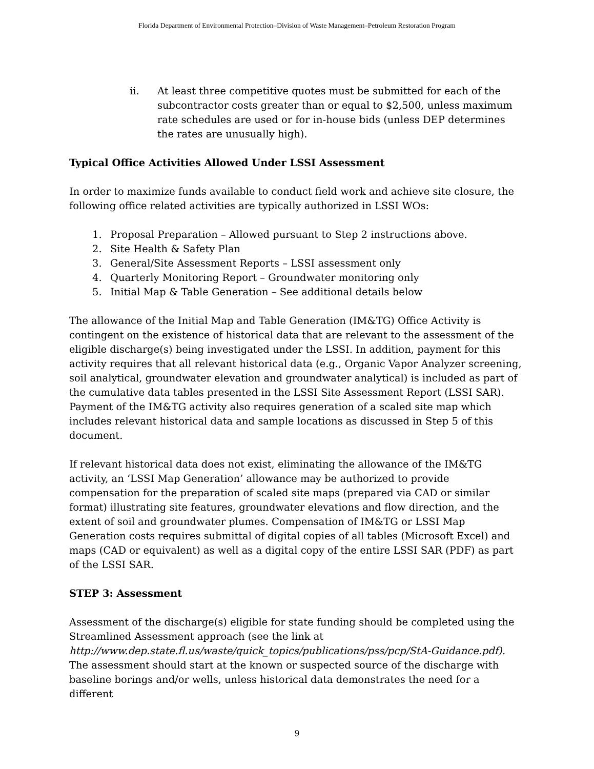Florida Department of Environmental Protection–Division of Waste Management–Petroleum Restoration Program
ii. At least three competitive quotes must be submitted for each of the subcontractor costs greater than or equal to $2,500, unless maximum rate schedules are used or for in-house bids (unless DEP determines the rates are unusually high).
Typical Office Activities Allowed Under LSSI Assessment
In order to maximize funds available to conduct field work and achieve site closure, the following office related activities are typically authorized in LSSI WOs:
1. Proposal Preparation – Allowed pursuant to Step 2 instructions above.
2. Site Health & Safety Plan
3. General/Site Assessment Reports – LSSI assessment only
4. Quarterly Monitoring Report – Groundwater monitoring only
5. Initial Map & Table Generation – See additional details below
The allowance of the Initial Map and Table Generation (IM&TG) Office Activity is contingent on the existence of historical data that are relevant to the assessment of the eligible discharge(s) being investigated under the LSSI. In addition, payment for this activity requires that all relevant historical data (e.g., Organic Vapor Analyzer screening, soil analytical, groundwater elevation and groundwater analytical) is included as part of the cumulative data tables presented in the LSSI Site Assessment Report (LSSI SAR). Payment of the IM&TG activity also requires generation of a scaled site map which includes relevant historical data and sample locations as discussed in Step 5 of this document.
If relevant historical data does not exist, eliminating the allowance of the IM&TG activity, an ‘LSSI Map Generation’ allowance may be authorized to provide compensation for the preparation of scaled site maps (prepared via CAD or similar format) illustrating site features, groundwater elevations and flow direction, and the extent of soil and groundwater plumes. Compensation of IM&TG or LSSI Map Generation costs requires submittal of digital copies of all tables (Microsoft Excel) and maps (CAD or equivalent) as well as a digital copy of the entire LSSI SAR (PDF) as part of the LSSI SAR.
STEP 3: Assessment
Assessment of the discharge(s) eligible for state funding should be completed using the Streamlined Assessment approach (see the link at http://www.dep.state.fl.us/waste/quick_topics/publications/pss/pcp/StA-Guidance.pdf). The assessment should start at the known or suspected source of the discharge with baseline borings and/or wells, unless historical data demonstrates the need for a different
9